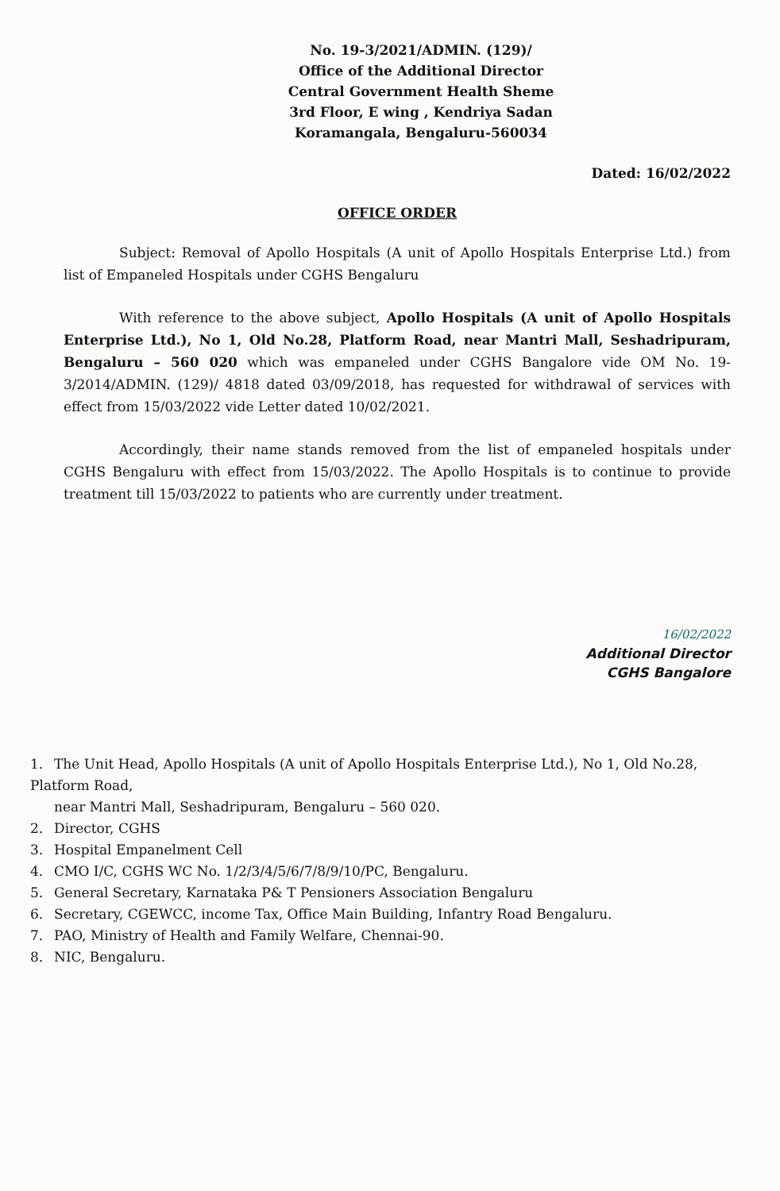No. 19-3/2021/ADMIN. (129)/
Office of the Additional Director
Central Government Health Sheme
3rd Floor, E wing , Kendriya Sadan
Koramangala, Bengaluru-560034
Dated: 16/02/2022
OFFICE ORDER
Subject: Removal of Apollo Hospitals (A unit of Apollo Hospitals Enterprise Ltd.) from list of Empaneled Hospitals under CGHS Bengaluru
With reference to the above subject, Apollo Hospitals (A unit of Apollo Hospitals Enterprise Ltd.), No 1, Old No.28, Platform Road, near Mantri Mall, Seshadripuram, Bengaluru – 560 020 which was empaneled under CGHS Bangalore vide OM No. 19-3/2014/ADMIN. (129)/ 4818 dated 03/09/2018, has requested for withdrawal of services with effect from 15/03/2022 vide Letter dated 10/02/2021.
Accordingly, their name stands removed from the list of empaneled hospitals under CGHS Bengaluru with effect from 15/03/2022. The Apollo Hospitals is to continue to provide treatment till 15/03/2022 to patients who are currently under treatment.
16/02/2022
Additional Director
CGHS Bangalore
1. The Unit Head, Apollo Hospitals (A unit of Apollo Hospitals Enterprise Ltd.), No 1, Old No.28, Platform Road,
near Mantri Mall, Seshadripuram, Bengaluru – 560 020.
2. Director, CGHS
3. Hospital Empanelment Cell
4. CMO I/C, CGHS WC No. 1/2/3/4/5/6/7/8/9/10/PC, Bengaluru.
5. General Secretary, Karnataka P& T Pensioners Association Bengaluru
6. Secretary, CGEWCC, income Tax, Office Main Building, Infantry Road Bengaluru.
7. PAO, Ministry of Health and Family Welfare, Chennai-90.
8. NIC, Bengaluru.